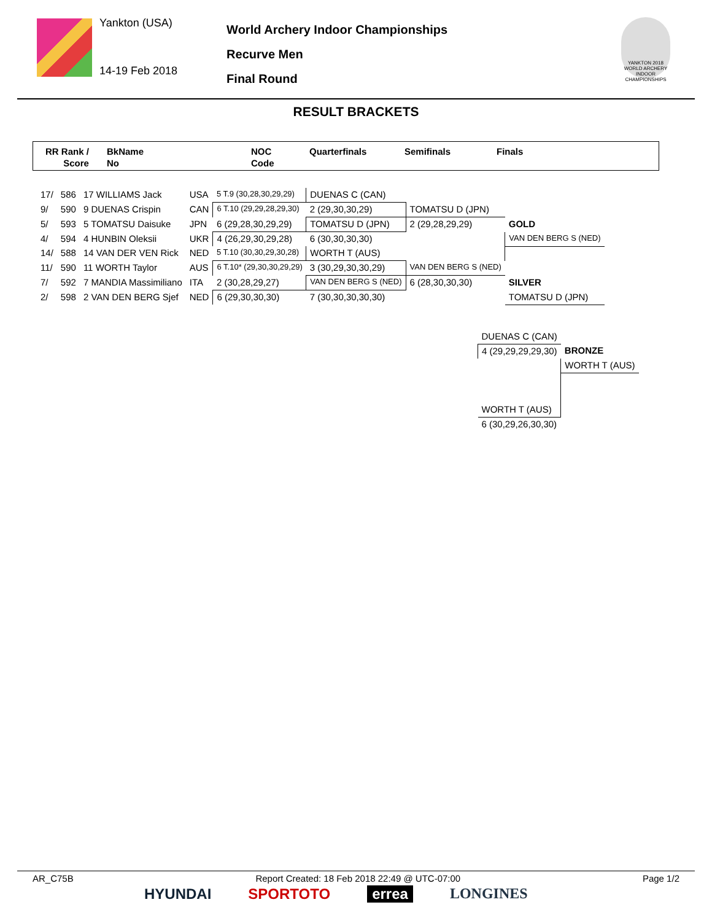Yankton (USA)
14-19 Feb 2018
World Archery Indoor Championships
Recurve Men
Final Round
YANKTON 2018 WORLD ARCHERY INDOOR CHAMPIONSHIPS
RESULT BRACKETS
RR Rank /
Score
BkName
No
NOC
Code
Quarterfinals Semifinals Finals
| 17/ | 586 | 17 WILLIAMS Jack | USA | 5 T.9 (30,28,30,29,29) | DUENAS C (CAN) | | |
| 9/ | 590 | 9 DUENAS Crispin | CAN | 6 T.10 (29,29,28,29,30) | 2 (29,30,30,29) | TOMATSU D (JPN) | |
| 5/ | 593 | 5 TOMATSU Daisuke | JPN | 6 (29,28,30,29,29) | TOMATSU D (JPN) | 2 (29,28,29,29) | GOLD |
| 4/ | 594 | 4 HUNBIN Oleksii | UKR | 4 (26,29,30,29,28) | 6 (30,30,30,30) | | VAN DEN BERG S (NED) |
| 14/ | 588 | 14 VAN DER VEN Rick | NED | 5 T.10 (30,30,29,30,28) | WORTH T (AUS) | | |
| 11/ | 590 | 11 WORTH Taylor | AUS | 6 T.10* (29,30,30,29,29) | 3 (30,29,30,30,29) | VAN DEN BERG S (NED) | |
| 7/ | 592 | 7 MANDIA Massimiliano | ITA | 2 (30,28,29,27) | VAN DEN BERG S (NED) | 6 (28,30,30,30) | SILVER |
| 2/ | 598 | 2 VAN DEN BERG Sjef | NED | 6 (29,30,30,30) | 7 (30,30,30,30,30) | | TOMATSU D (JPN) |
| DUENAS C (CAN) | |
| 4 (29,29,29,29,30) | BRONZE |
| | WORTH T (AUS) |
| WORTH T (AUS) | |
| 6 (30,29,26,30,30) | |
AR_C75B Report Created: 18 Feb 2018 22:49 @ UTC-07:00 Page 1/2
HYUNDAI SPORTOTO errea LONGINES